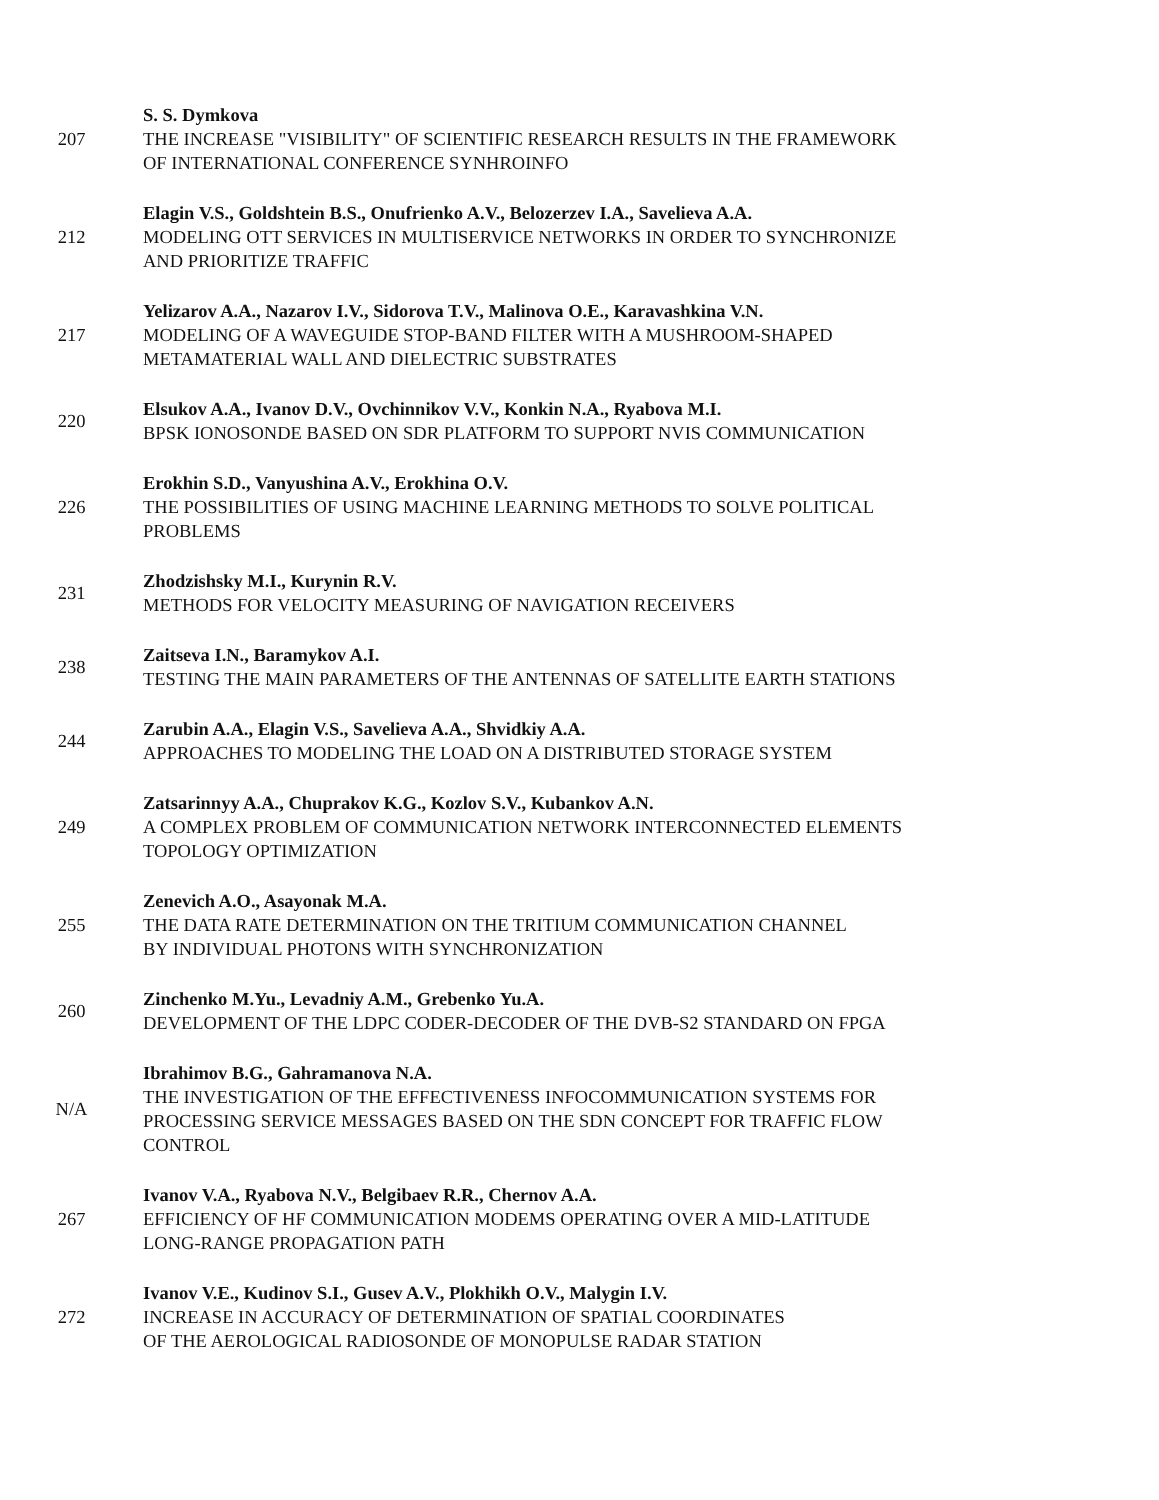207
S. S. Dymkova
THE INCREASE "VISIBILITY" OF SCIENTIFIC RESEARCH RESULTS IN THE FRAMEWORK
OF INTERNATIONAL CONFERENCE SYNHROINFO
212
Elagin V.S., Goldshtein B.S., Onufrienko A.V., Belozerzev I.A., Savelieva A.A.
MODELING OTT SERVICES IN MULTISERVICE NETWORKS IN ORDER TO SYNCHRONIZE
AND PRIORITIZE TRAFFIC
217
Yelizarov A.A., Nazarov I.V., Sidorova T.V., Malinova O.E., Karavashkina V.N.
MODELING OF A WAVEGUIDE STOP-BAND FILTER WITH A MUSHROOM-SHAPED
METAMATERIAL WALL AND DIELECTRIC SUBSTRATES
220
Elsukov A.A., Ivanov D.V., Ovchinnikov V.V., Konkin N.A., Ryabova M.I.
BPSK IONOSONDE BASED ON SDR PLATFORM TO SUPPORT NVIS COMMUNICATION
226
Erokhin S.D., Vanyushina A.V., Erokhina O.V.
THE POSSIBILITIES OF USING MACHINE LEARNING METHODS TO SOLVE POLITICAL
PROBLEMS
231
Zhodzishsky M.I., Kurynin R.V.
METHODS FOR VELOCITY MEASURING OF NAVIGATION RECEIVERS
238
Zaitseva I.N., Baramykov A.I.
TESTING THE MAIN PARAMETERS OF THE ANTENNAS OF SATELLITE EARTH STATIONS
244
Zarubin A.A., Elagin V.S., Savelieva A.A., Shvidkiy A.A.
APPROACHES TO MODELING THE LOAD ON A DISTRIBUTED STORAGE SYSTEM
249
Zatsarinnyy A.A., Chuprakov K.G., Kozlov S.V., Kubankov A.N.
A COMPLEX PROBLEM OF COMMUNICATION NETWORK INTERCONNECTED ELEMENTS
TOPOLOGY OPTIMIZATION
255
Zenevich A.O., Asayonak M.A.
THE DATA RATE DETERMINATION ON THE TRITIUM COMMUNICATION CHANNEL
BY INDIVIDUAL PHOTONS WITH SYNCHRONIZATION
260
Zinchenko M.Yu., Levadniy A.M., Grebenko Yu.A.
DEVELOPMENT OF THE LDPC CODER-DECODER OF THE DVB-S2 STANDARD ON FPGA
N/A
Ibrahimov B.G., Gahramanova N.A.
THE INVESTIGATION OF THE EFFECTIVENESS INFOCOMMUNICATION SYSTEMS FOR
PROCESSING SERVICE MESSAGES BASED ON THE SDN CONCEPT FOR TRAFFIC FLOW
CONTROL
267
Ivanov V.A., Ryabova N.V., Belgibaev R.R., Chernov A.A.
EFFICIENCY OF HF COMMUNICATION MODEMS OPERATING OVER A MID-LATITUDE
LONG-RANGE PROPAGATION PATH
272
Ivanov V.E., Kudinov S.I., Gusev A.V., Plokhikh O.V., Malygin I.V.
INCREASE IN ACCURACY OF DETERMINATION OF SPATIAL COORDINATES
OF THE AEROLOGICAL RADIOSONDE OF MONOPULSE RADAR STATION